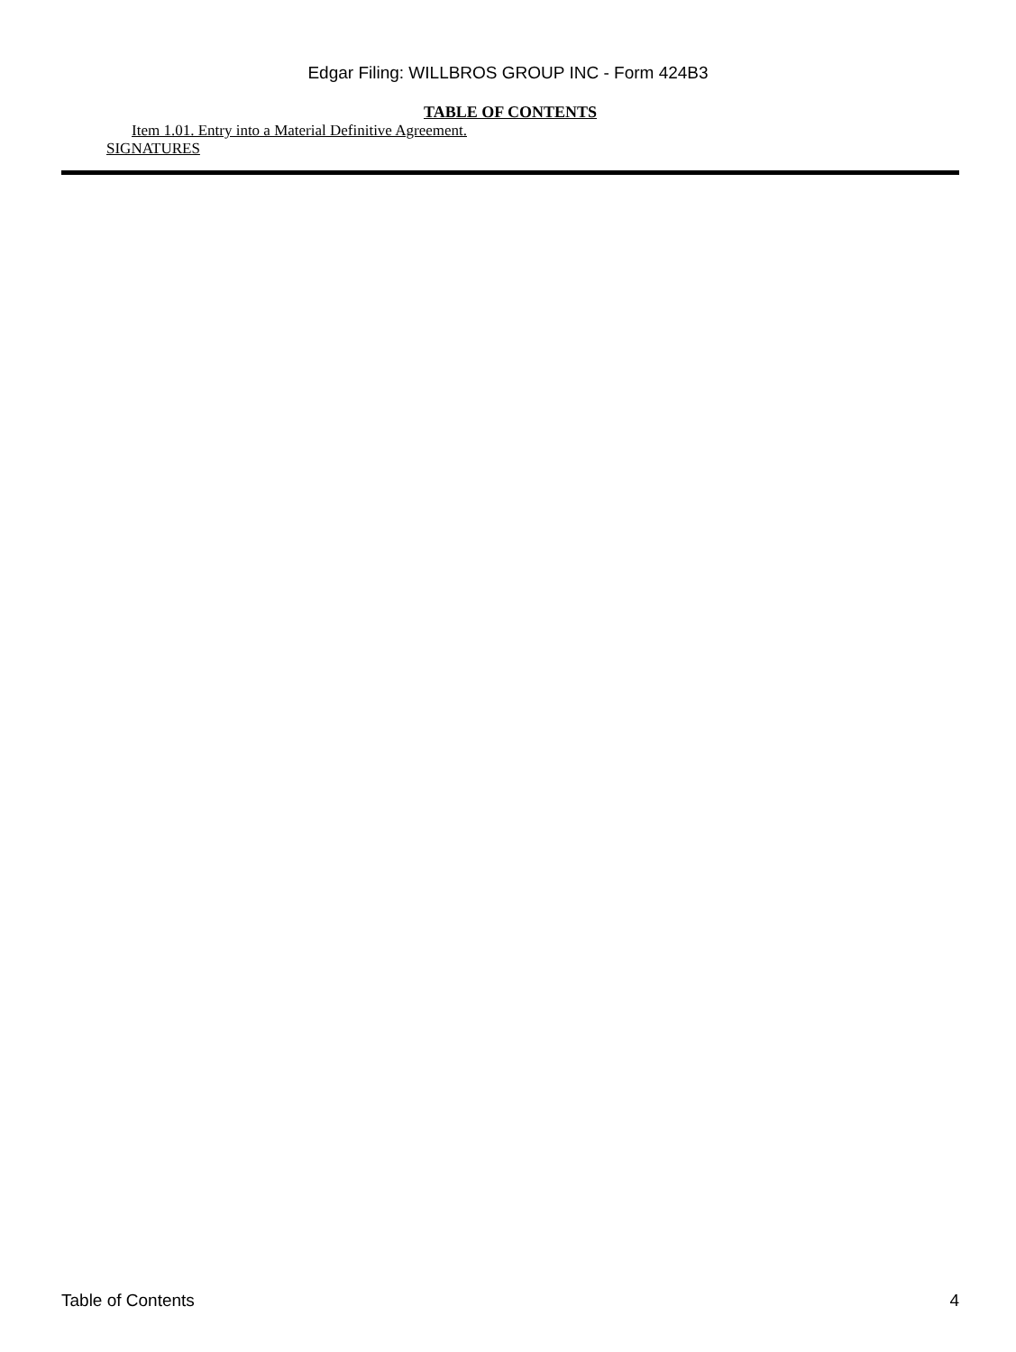Edgar Filing: WILLBROS GROUP INC - Form 424B3
TABLE OF CONTENTS
Item 1.01. Entry into a Material Definitive Agreement.
SIGNATURES
Table of Contents 4